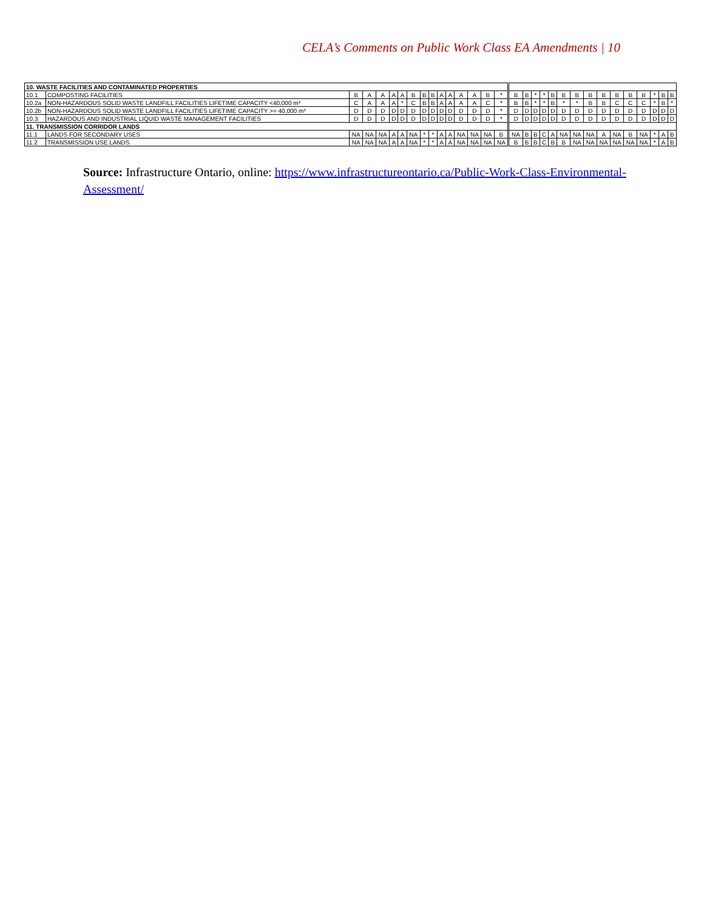CELA’s Comments on Public Work Class EA Amendments | 10
| 10. WASTE FACILITIES AND CONTAMINATED PROPERTIES | | | | | | | | | | | | | | | | | | | | | | | | | | | | | | |
| 10.1 | COMPOSTING FACILITIES | B | A | A | A | A | B | B | B | A | A | A | A | B | * | B | B | * | * | B | B | B | B | B | B | B | B | * | B | B |
| 10.2a | NON-HAZARDOUS SOLID WASTE LANDFILL FACILITIES LIFETIME CAPACITY <40,000 m³ | C | A | A | A | * | C | B | B | A | A | A | A | C | * | B | B | * | * | B | * | * | B | B | C | C | C | * | B | * |
| 10.2b | NON-HAZARDOUS SOLID WASTE LANDFILL FACILITIES LIFETIME CAPACITY >= 40,000 m³ | D | D | D | D | D | D | D | D | D | D | D | D | D | * | D | D | D | D | D | D | D | D | D | D | D | D | D | D | D |
| 10.3 | HAZARDOUS AND INDUSTRIAL LIQUID WASTE MANAGEMENT FACILITIES | D | D | D | D | D | D | D | D | D | D | D | D | D | * | D | D | D | D | D | D | D | D | D | D | D | D | D | D | D |
| 11. TRANSMISSION CORRIDOR LANDS | | | | | | | | | | | | | | | | | | | | | | | | | | | | | | |
| 11.1 | LANDS FOR SECONDARY USES | NA | NA | NA | A | A | NA | * | * | A | A | NA | NA | NA | B | NA | B | B | C | A | NA | NA | NA | A | NA | B | NA | * | A | B |
| 11.2 | TRANSMISSION USE LANDS | NA | NA | NA | A | A | NA | * | * | A | A | NA | NA | NA | NA | B | B | B | C | B | B | NA | NA | NA | NA | NA | NA | * | A | B |
Source: Infrastructure Ontario, online: https://www.infrastructureontario.ca/Public-Work-Class-Environmental-Assessment/